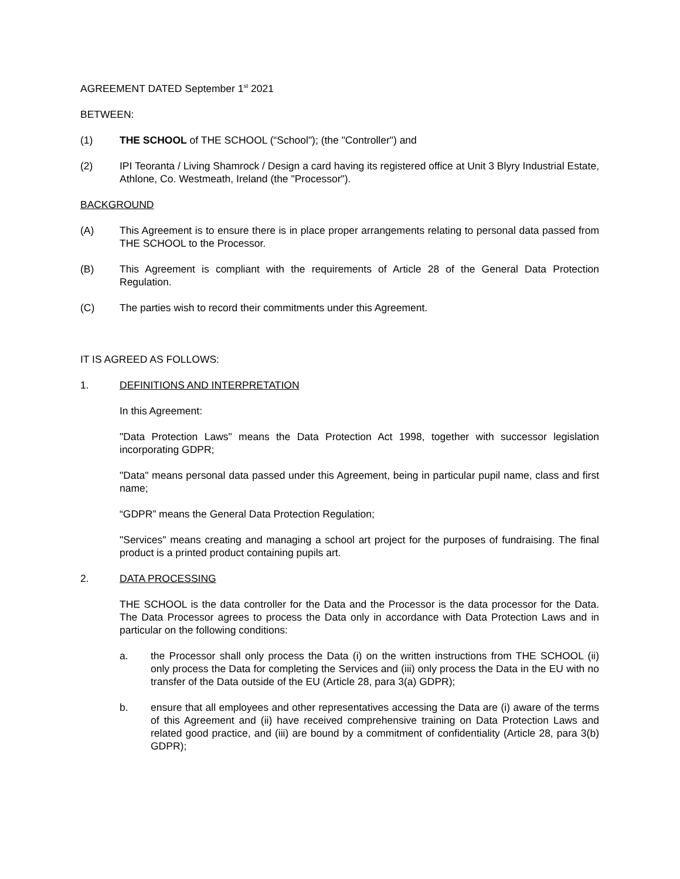AGREEMENT DATED September 1<sup>st</sup> 2021
BETWEEN:
(1) THE SCHOOL of THE SCHOOL (“School"); (the "Controller") and
(2) IPI Teoranta / Living Shamrock / Design a card having its registered office at Unit 3 Blyry Industrial Estate, Athlone, Co. Westmeath, Ireland (the "Processor").
BACKGROUND
(A) This Agreement is to ensure there is in place proper arrangements relating to personal data passed from THE SCHOOL to the Processor.
(B) This Agreement is compliant with the requirements of Article 28 of the General Data Protection Regulation.
(C) The parties wish to record their commitments under this Agreement.
IT IS AGREED AS FOLLOWS:
1. DEFINITIONS AND INTERPRETATION
In this Agreement:
"Data Protection Laws" means the Data Protection Act 1998, together with successor legislation incorporating GDPR;
"Data" means personal data passed under this Agreement, being in particular pupil name, class and first name;
“GDPR” means the General Data Protection Regulation;
"Services" means creating and managing a school art project for the purposes of fundraising. The final product is a printed product containing pupils art.
2. DATA PROCESSING
THE SCHOOL is the data controller for the Data and the Processor is the data processor for the Data. The Data Processor agrees to process the Data only in accordance with Data Protection Laws and in particular on the following conditions:
a. the Processor shall only process the Data (i) on the written instructions from THE SCHOOL (ii) only process the Data for completing the Services and (iii) only process the Data in the EU with no transfer of the Data outside of the EU (Article 28, para 3(a) GDPR);
b. ensure that all employees and other representatives accessing the Data are (i) aware of the terms of this Agreement and (ii) have received comprehensive training on Data Protection Laws and related good practice, and (iii) are bound by a commitment of confidentiality (Article 28, para 3(b) GDPR);